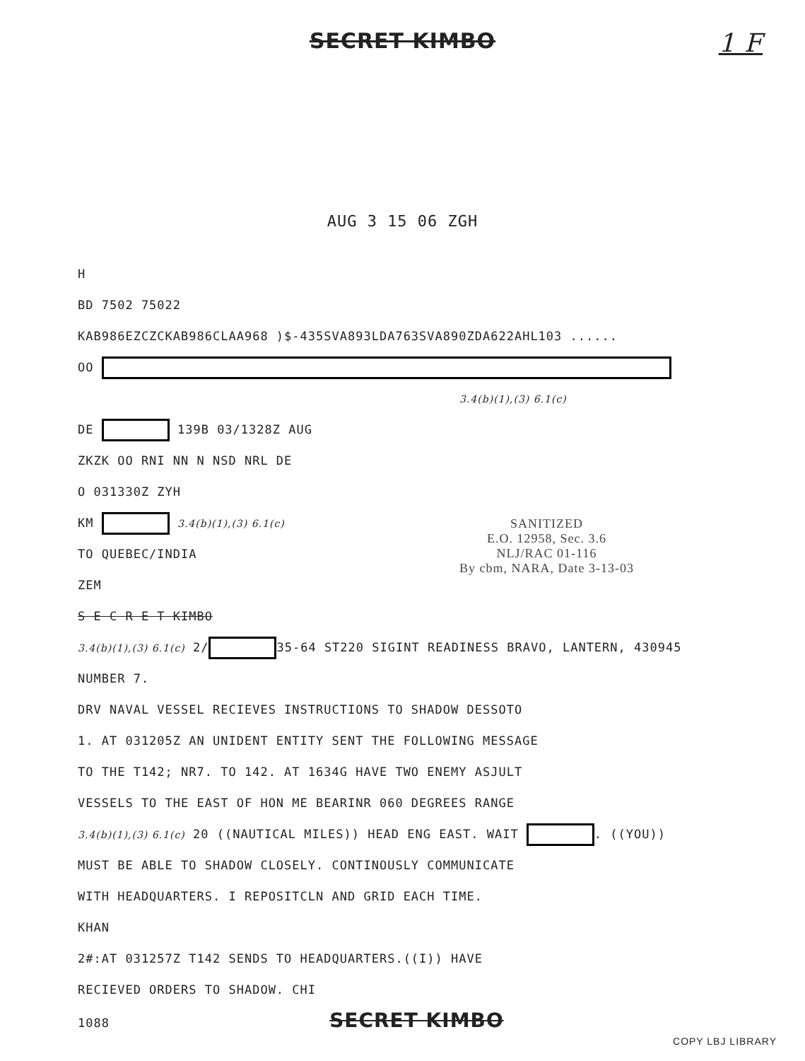SECRET KIMBO
1 F
AUG 3 15 06 ZGH
H
BD 7502 75022
KAB986EZCZCKAB986CLAA968 )$-435SVA893LDA763SVA890ZDA622AHL103 ......
OO
3.4(b)(1),(3) 6.1(c)
DE 139B 03/1328Z AUG
ZKZK OO RNI NN N NSD NRL DE
O 031330Z ZYH
KM 3.4(b)(1),(3) 6.1(c)
TO QUEBEC/INDIA
ZEM
S E C R E T KIMBO
3.4(b)(1),(3) 6.1(c) 2/ 35-64 ST220 SIGINT READINESS BRAVO, LANTERN, 430945
NUMBER 7.
DRV NAVAL VESSEL RECIEVES INSTRUCTIONS TO SHADOW DESSOTO
1. AT 031205Z AN UNIDENT ENTITY SENT THE FOLLOWING MESSAGE
TO THE T142; NR7. TO 142. AT 1634G HAVE TWO ENEMY ASJULT
VESSELS TO THE EAST OF HON ME BEARINR 060 DEGREES RANGE
3.4(b)(1),(3) 6.1(c) 20 ((NAUTICAL MILES)) HEAD ENG EAST. WAIT . ((YOU))
MUST BE ABLE TO SHADOW CLOSELY. CONTINOUSLY COMMUNICATE
WITH HEADQUARTERS. I REPOSITCLN AND GRID EACH TIME.
KHAN
2#:AT 031257Z T142 SENDS TO HEADQUARTERS.((I)) HAVE
RECIEVED ORDERS TO SHADOW. CHI
1088 SECRET KIMBO
SANITIZED
E.O. 12958, Sec. 3.6
NLJ/RAC 01-116
By cbm, NARA, Date 3-13-03
COPY LBJ LIBRARY